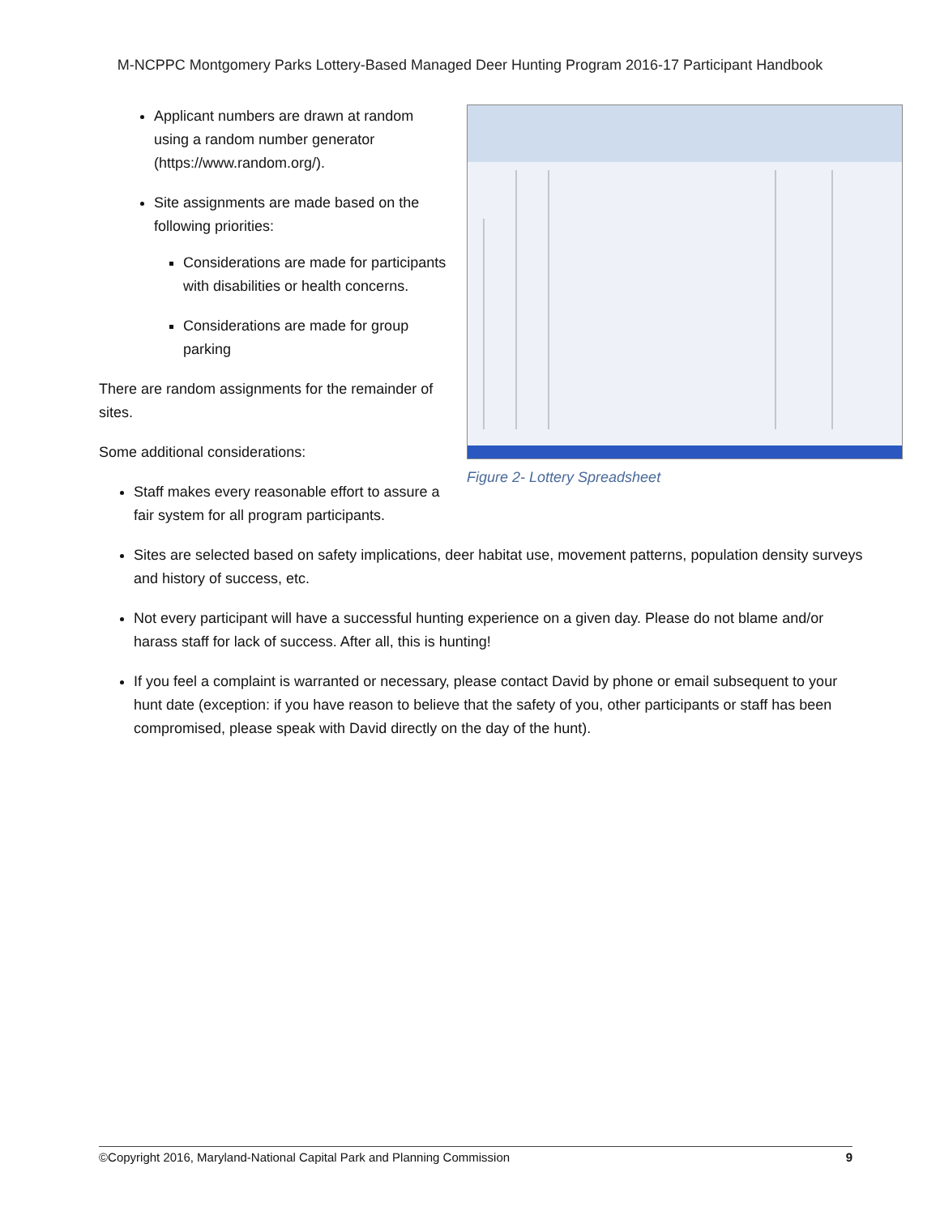M-NCPPC Montgomery Parks Lottery-Based Managed Deer Hunting Program 2016-17 Participant Handbook
Applicant numbers are drawn at random using a random number generator (https://www.random.org/).
Site assignments are made based on the following priorities:
Considerations are made for participants with disabilities or health concerns.
Considerations are made for group parking
There are random assignments for the remainder of sites.
Some additional considerations:
Staff makes every reasonable effort to assure a fair system for all program participants.
Figure 2- Lottery Spreadsheet
Sites are selected based on safety implications, deer habitat use, movement patterns, population density surveys and history of success, etc.
Not every participant will have a successful hunting experience on a given day. Please do not blame and/or harass staff for lack of success. After all, this is hunting!
If you feel a complaint is warranted or necessary, please contact David by phone or email subsequent to your hunt date (exception: if you have reason to believe that the safety of you, other participants or staff has been compromised, please speak with David directly on the day of the hunt).
©Copyright 2016, Maryland-National Capital Park and Planning Commission 9